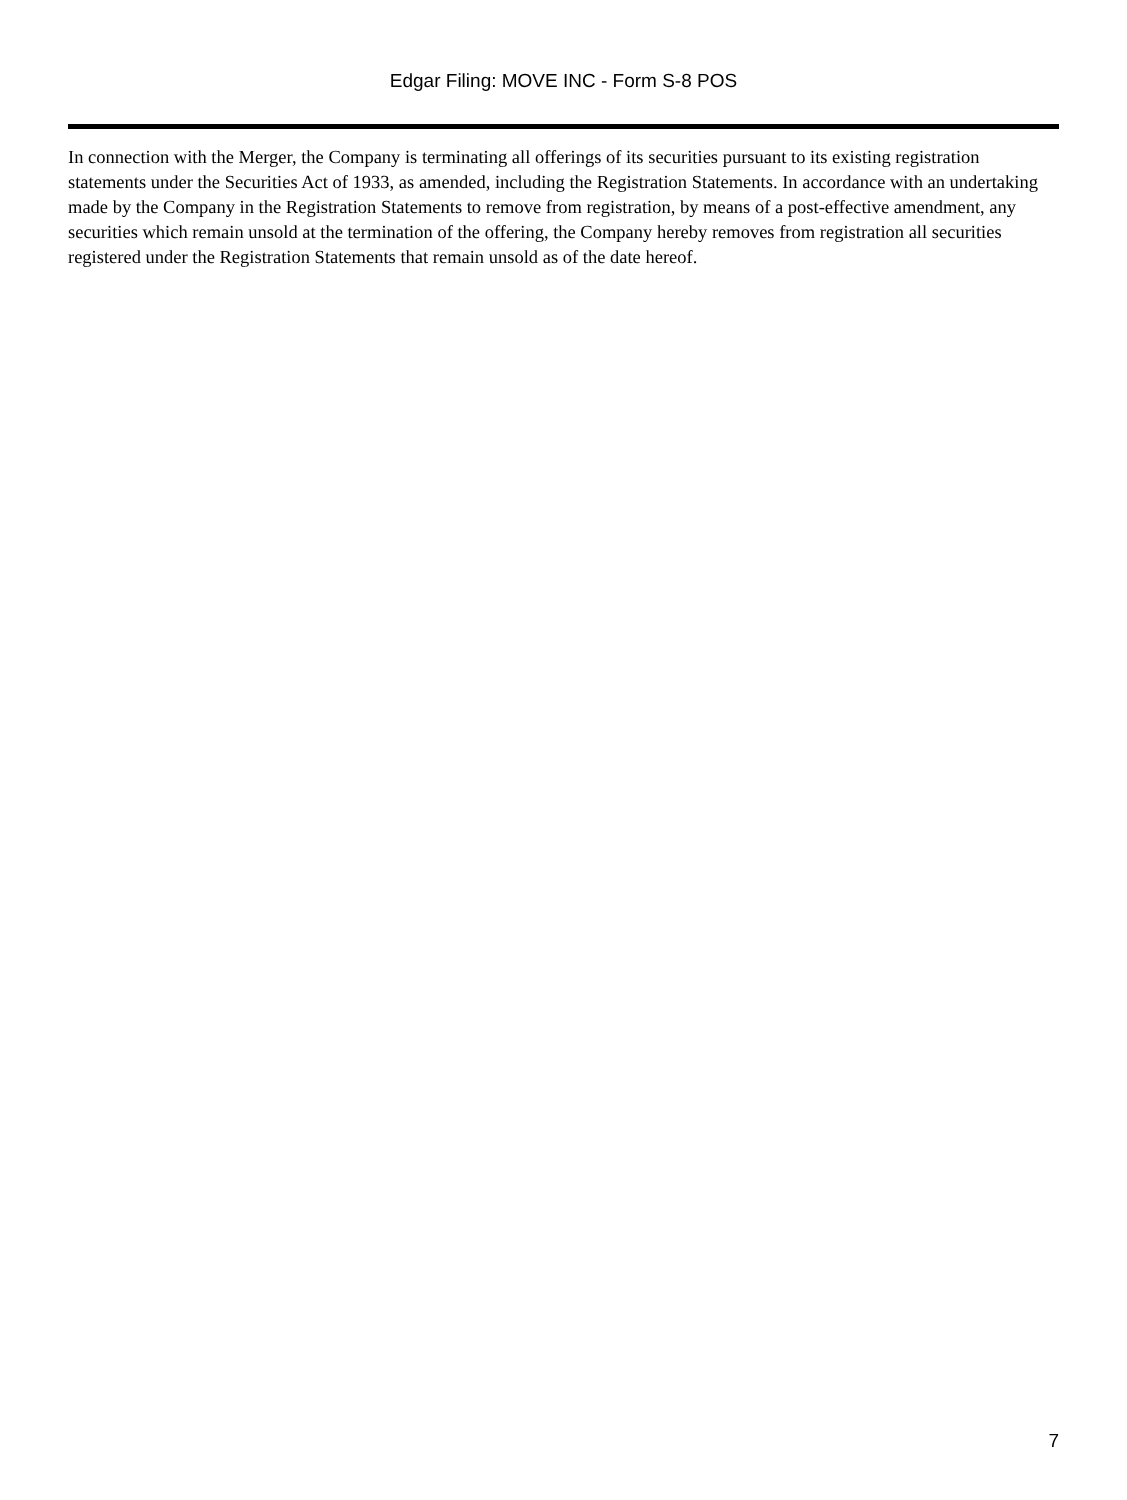Edgar Filing: MOVE INC - Form S-8 POS
In connection with the Merger, the Company is terminating all offerings of its securities pursuant to its existing registration statements under the Securities Act of 1933, as amended, including the Registration Statements. In accordance with an undertaking made by the Company in the Registration Statements to remove from registration, by means of a post-effective amendment, any securities which remain unsold at the termination of the offering, the Company hereby removes from registration all securities registered under the Registration Statements that remain unsold as of the date hereof.
7